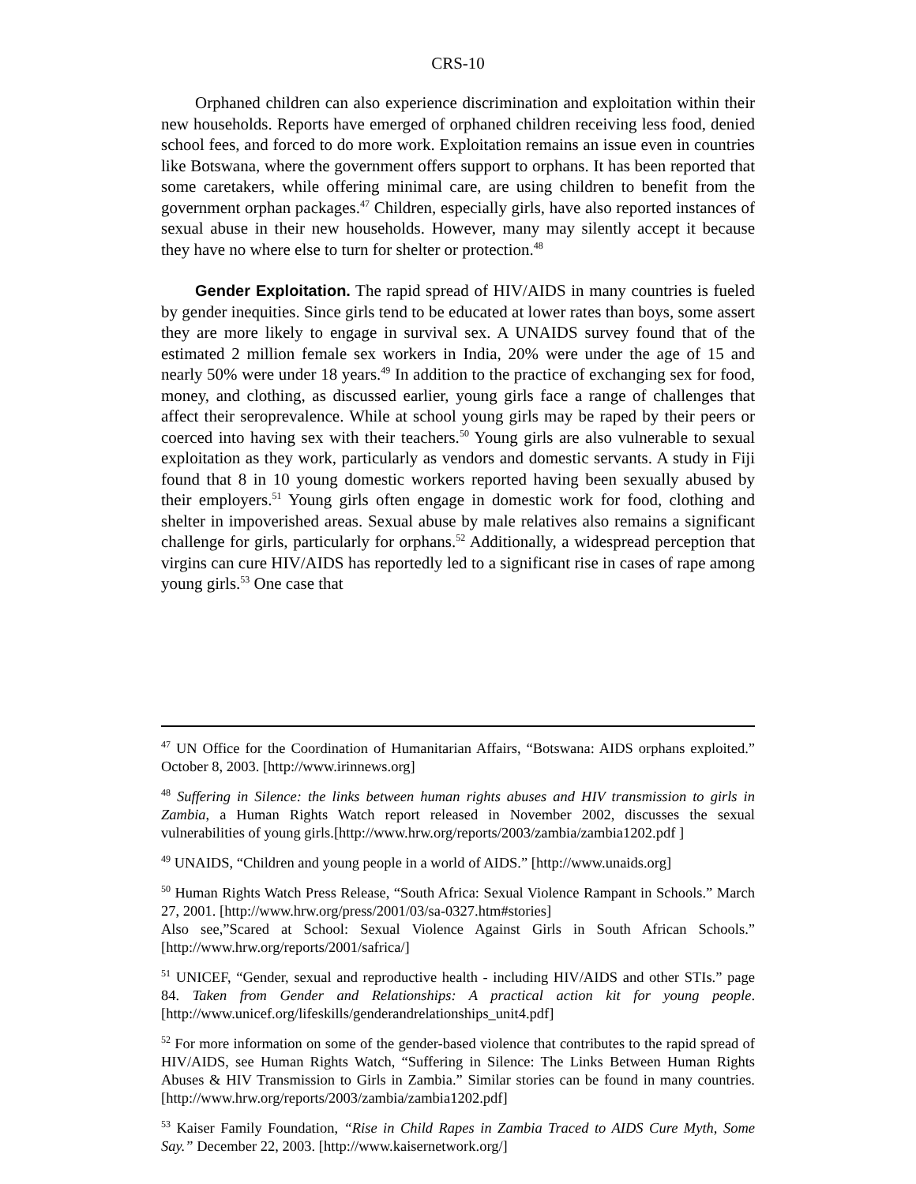CRS-10
Orphaned children can also experience discrimination and exploitation within their new households. Reports have emerged of orphaned children receiving less food, denied school fees, and forced to do more work. Exploitation remains an issue even in countries like Botswana, where the government offers support to orphans. It has been reported that some caretakers, while offering minimal care, are using children to benefit from the government orphan packages.<sup>47</sup> Children, especially girls, have also reported instances of sexual abuse in their new households. However, many may silently accept it because they have no where else to turn for shelter or protection.<sup>48</sup>
Gender Exploitation. The rapid spread of HIV/AIDS in many countries is fueled by gender inequities. Since girls tend to be educated at lower rates than boys, some assert they are more likely to engage in survival sex. A UNAIDS survey found that of the estimated 2 million female sex workers in India, 20% were under the age of 15 and nearly 50% were under 18 years.<sup>49</sup> In addition to the practice of exchanging sex for food, money, and clothing, as discussed earlier, young girls face a range of challenges that affect their seroprevalence. While at school young girls may be raped by their peers or coerced into having sex with their teachers.<sup>50</sup> Young girls are also vulnerable to sexual exploitation as they work, particularly as vendors and domestic servants. A study in Fiji found that 8 in 10 young domestic workers reported having been sexually abused by their employers.<sup>51</sup> Young girls often engage in domestic work for food, clothing and shelter in impoverished areas. Sexual abuse by male relatives also remains a significant challenge for girls, particularly for orphans.<sup>52</sup> Additionally, a widespread perception that virgins can cure HIV/AIDS has reportedly led to a significant rise in cases of rape among young girls.<sup>53</sup> One case that
<sup>47</sup> UN Office for the Coordination of Humanitarian Affairs, “Botswana: AIDS orphans exploited.” October 8, 2003. [http://www.irinnews.org]
<sup>48</sup> Suffering in Silence: the links between human rights abuses and HIV transmission to girls in Zambia, a Human Rights Watch report released in November 2002, discusses the sexual vulnerabilities of young girls.[http://www.hrw.org/reports/2003/zambia/zambia1202.pdf ]
<sup>49</sup> UNAIDS, “Children and young people in a world of AIDS.” [http://www.unaids.org]
<sup>50</sup> Human Rights Watch Press Release, “South Africa: Sexual Violence Rampant in Schools.” March 27, 2001. [http://www.hrw.org/press/2001/03/sa-0327.htm#stories]
Also see,”Scared at School: Sexual Violence Against Girls in South African Schools.” [http://www.hrw.org/reports/2001/safrica/]
<sup>51</sup> UNICEF, “Gender, sexual and reproductive health - including HIV/AIDS and other STIs.” page 84. Taken from Gender and Relationships: A practical action kit for young people. [http://www.unicef.org/lifeskills/genderandrelationships_unit4.pdf]
<sup>52</sup> For more information on some of the gender-based violence that contributes to the rapid spread of HIV/AIDS, see Human Rights Watch, “Suffering in Silence: The Links Between Human Rights Abuses & HIV Transmission to Girls in Zambia.” Similar stories can be found in many countries. [http://www.hrw.org/reports/2003/zambia/zambia1202.pdf]
<sup>53</sup> Kaiser Family Foundation, “Rise in Child Rapes in Zambia Traced to AIDS Cure Myth, Some Say.” December 22, 2003. [http://www.kaisernetwork.org/]